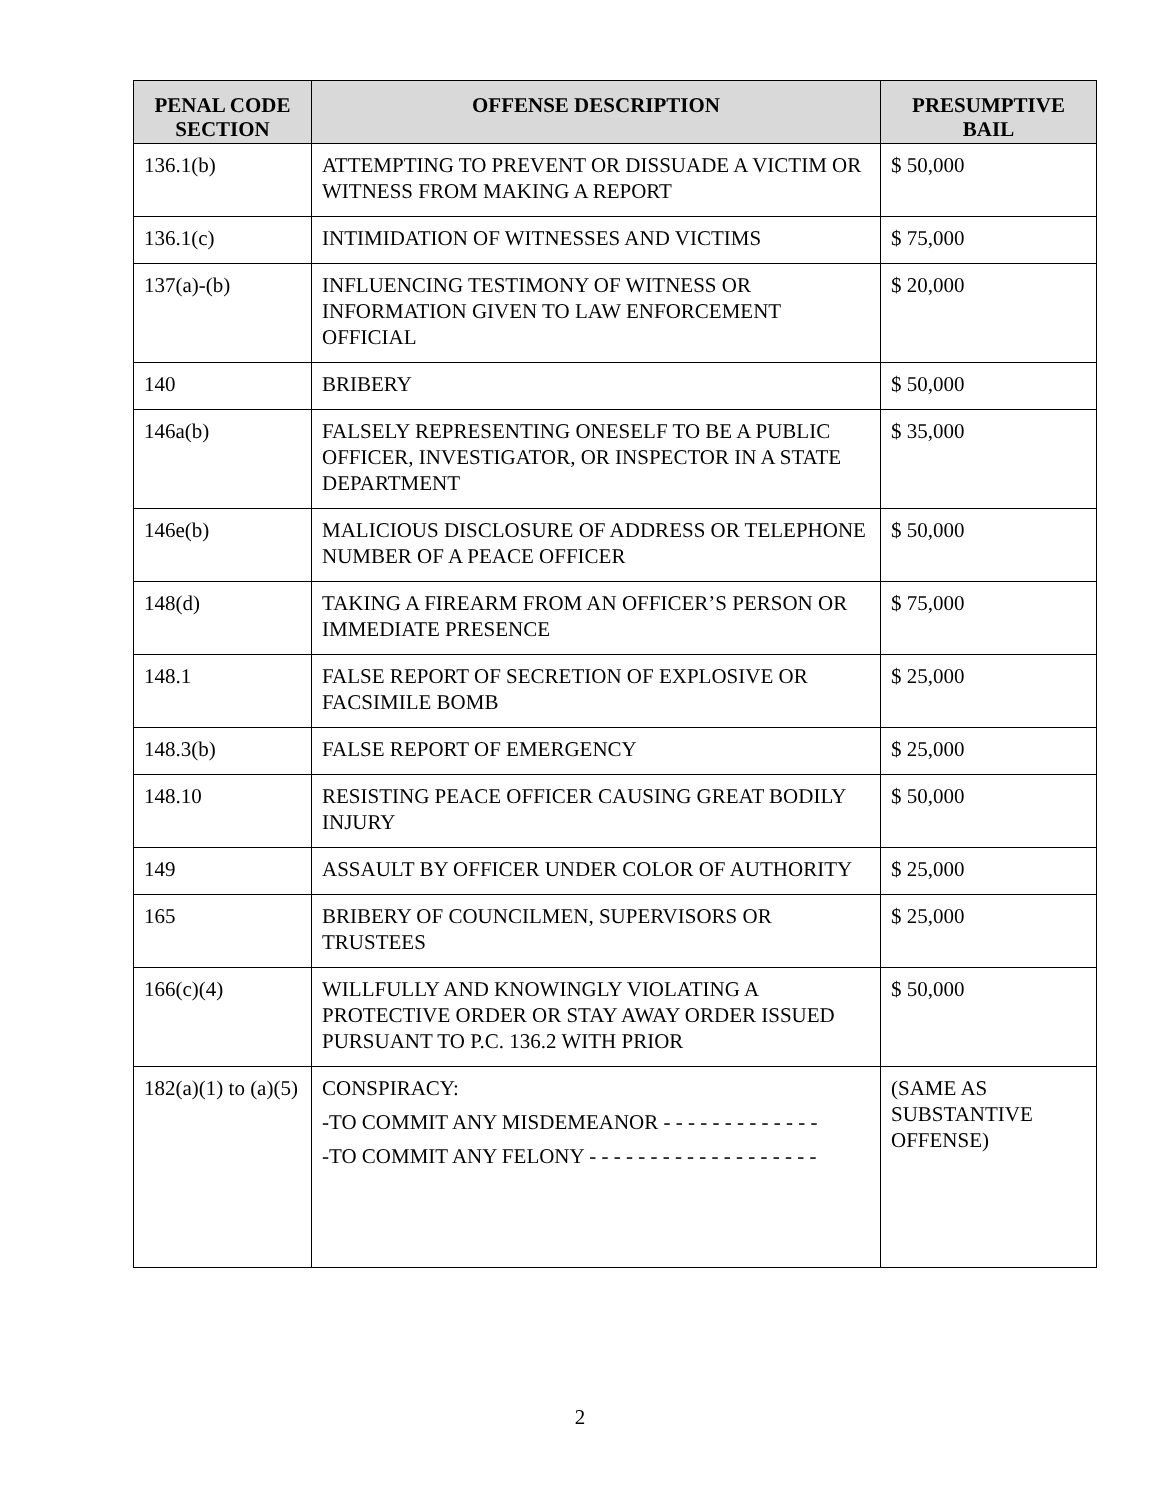| PENAL CODE SECTION | OFFENSE DESCRIPTION | PRESUMPTIVE BAIL |
| --- | --- | --- |
| 136.1(b) | ATTEMPTING TO PREVENT OR DISSUADE A VICTIM OR WITNESS FROM MAKING A REPORT | $ 50,000 |
| 136.1(c) | INTIMIDATION OF WITNESSES AND VICTIMS | $ 75,000 |
| 137(a)-(b) | INFLUENCING TESTIMONY OF WITNESS OR INFORMATION GIVEN TO LAW ENFORCEMENT OFFICIAL | $ 20,000 |
| 140 | BRIBERY | $ 50,000 |
| 146a(b) | FALSELY REPRESENTING ONESELF TO BE A PUBLIC OFFICER, INVESTIGATOR, OR INSPECTOR IN A STATE DEPARTMENT | $ 35,000 |
| 146e(b) | MALICIOUS DISCLOSURE OF ADDRESS OR TELEPHONE NUMBER OF A PEACE OFFICER | $ 50,000 |
| 148(d) | TAKING A FIREARM FROM AN OFFICER’S PERSON OR IMMEDIATE PRESENCE | $ 75,000 |
| 148.1 | FALSE REPORT OF SECRETION OF EXPLOSIVE OR FACSIMILE BOMB | $ 25,000 |
| 148.3(b) | FALSE REPORT OF EMERGENCY | $ 25,000 |
| 148.10 | RESISTING PEACE OFFICER CAUSING GREAT BODILY INJURY | $ 50,000 |
| 149 | ASSAULT BY OFFICER UNDER COLOR OF AUTHORITY | $ 25,000 |
| 165 | BRIBERY OF COUNCILMEN, SUPERVISORS OR TRUSTEES | $ 25,000 |
| 166(c)(4) | WILLFULLY AND KNOWINGLY VIOLATING A PROTECTIVE ORDER OR STAY AWAY ORDER ISSUED PURSUANT TO P.C. 136.2 WITH PRIOR | $ 50,000 |
| 182(a)(1) to (a)(5) | CONSPIRACY: -TO COMMIT ANY MISDEMEANOR - - - - - - - - - - - - - -TO COMMIT ANY FELONY - - - - - - - - - - - - - - - - - - - | (SAME AS SUBSTANTIVE OFFENSE) |
2